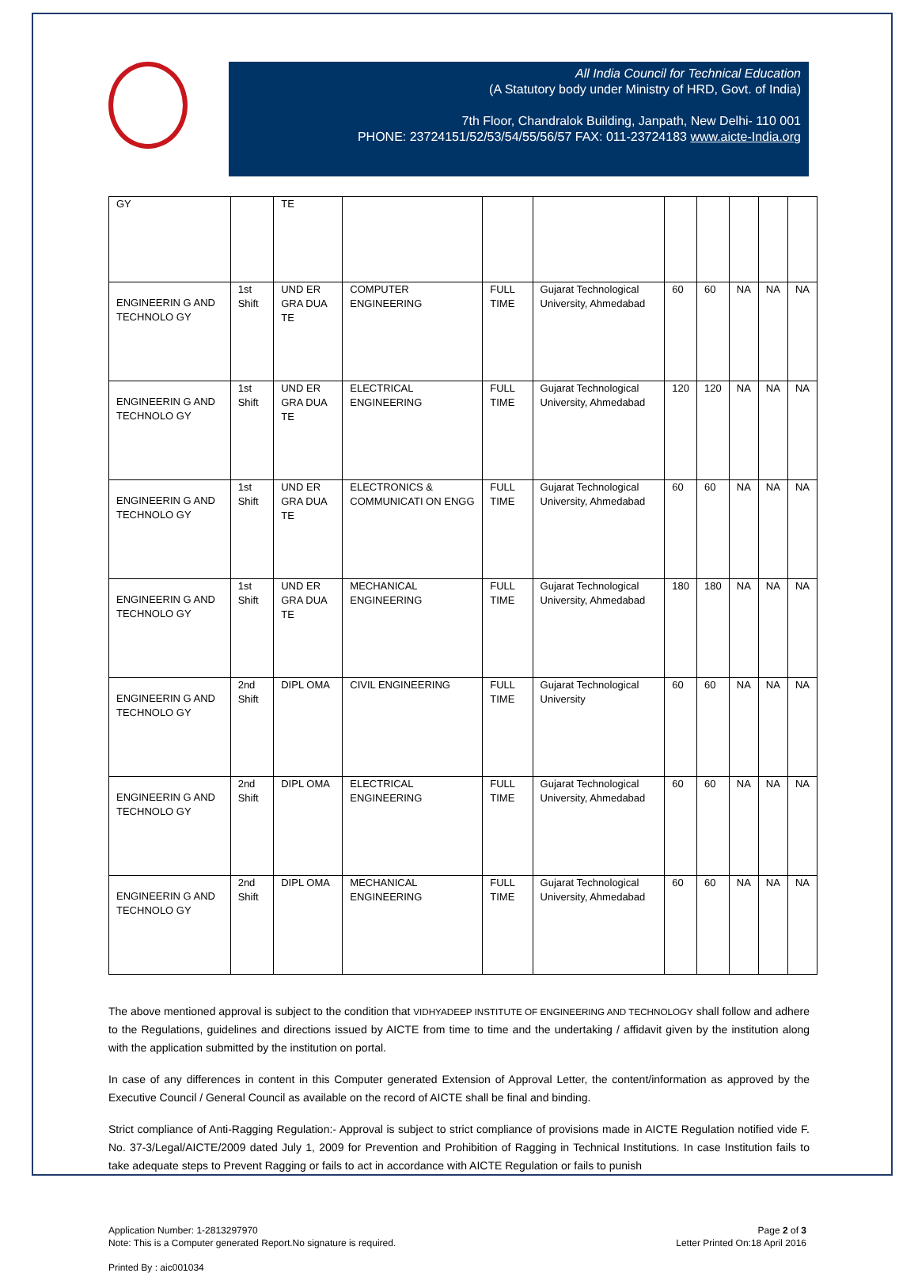All India Council for Technical Education
(A Statutory body under Ministry of HRD, Govt. of India)
7th Floor, Chandralok Building, Janpath, New Delhi- 110 001
PHONE: 23724151/52/53/54/55/56/57 FAX: 011-23724183 www.aicte-India.org
| GY | | TE | | | | | | | | |
| ENGINEERIN G AND TECHNOLO GY | 1st Shift | UND ER GRA DUA TE | COMPUTER ENGINEERING | FULL TIME | Gujarat Technological University, Ahmedabad | 60 | 60 | NA | NA | NA |
| ENGINEERIN G AND TECHNOLO GY | 1st Shift | UND ER GRA DUA TE | ELECTRICAL ENGINEERING | FULL TIME | Gujarat Technological University, Ahmedabad | 120 | 120 | NA | NA | NA |
| ENGINEERIN G AND TECHNOLO GY | 1st Shift | UND ER GRA DUA TE | ELECTRONICS & COMMUNICATI ON ENGG | FULL TIME | Gujarat Technological University, Ahmedabad | 60 | 60 | NA | NA | NA |
| ENGINEERIN G AND TECHNOLO GY | 1st Shift | UND ER GRA DUA TE | MECHANICAL ENGINEERING | FULL TIME | Gujarat Technological University, Ahmedabad | 180 | 180 | NA | NA | NA |
| ENGINEERIN G AND TECHNOLO GY | 2nd Shift | DIPL OMA | CIVIL ENGINEERING | FULL TIME | Gujarat Technological University | 60 | 60 | NA | NA | NA |
| ENGINEERIN G AND TECHNOLO GY | 2nd Shift | DIPL OMA | ELECTRICAL ENGINEERING | FULL TIME | Gujarat Technological University, Ahmedabad | 60 | 60 | NA | NA | NA |
| ENGINEERIN G AND TECHNOLO GY | 2nd Shift | DIPL OMA | MECHANICAL ENGINEERING | FULL TIME | Gujarat Technological University, Ahmedabad | 60 | 60 | NA | NA | NA |
The above mentioned approval is subject to the condition that VIDHYADEEP INSTITUTE OF ENGINEERING AND TECHNOLOGY shall follow and adhere to the Regulations, guidelines and directions issued by AICTE from time to time and the undertaking / affidavit given by the institution along with the application submitted by the institution on portal.
In case of any differences in content in this Computer generated Extension of Approval Letter, the content/information as approved by the Executive Council / General Council as available on the record of AICTE shall be final and binding.
Strict compliance of Anti-Ragging Regulation:- Approval is subject to strict compliance of provisions made in AICTE Regulation notified vide F. No. 37-3/Legal/AICTE/2009 dated July 1, 2009 for Prevention and Prohibition of Ragging in Technical Institutions. In case Institution fails to take adequate steps to Prevent Ragging or fails to act in accordance with AICTE Regulation or fails to punish
Application Number: 1-2813297970
Note: This is a Computer generated Report.No signature is required.
Page 2 of 3
Letter Printed On:18 April 2016
Printed By : aic001034